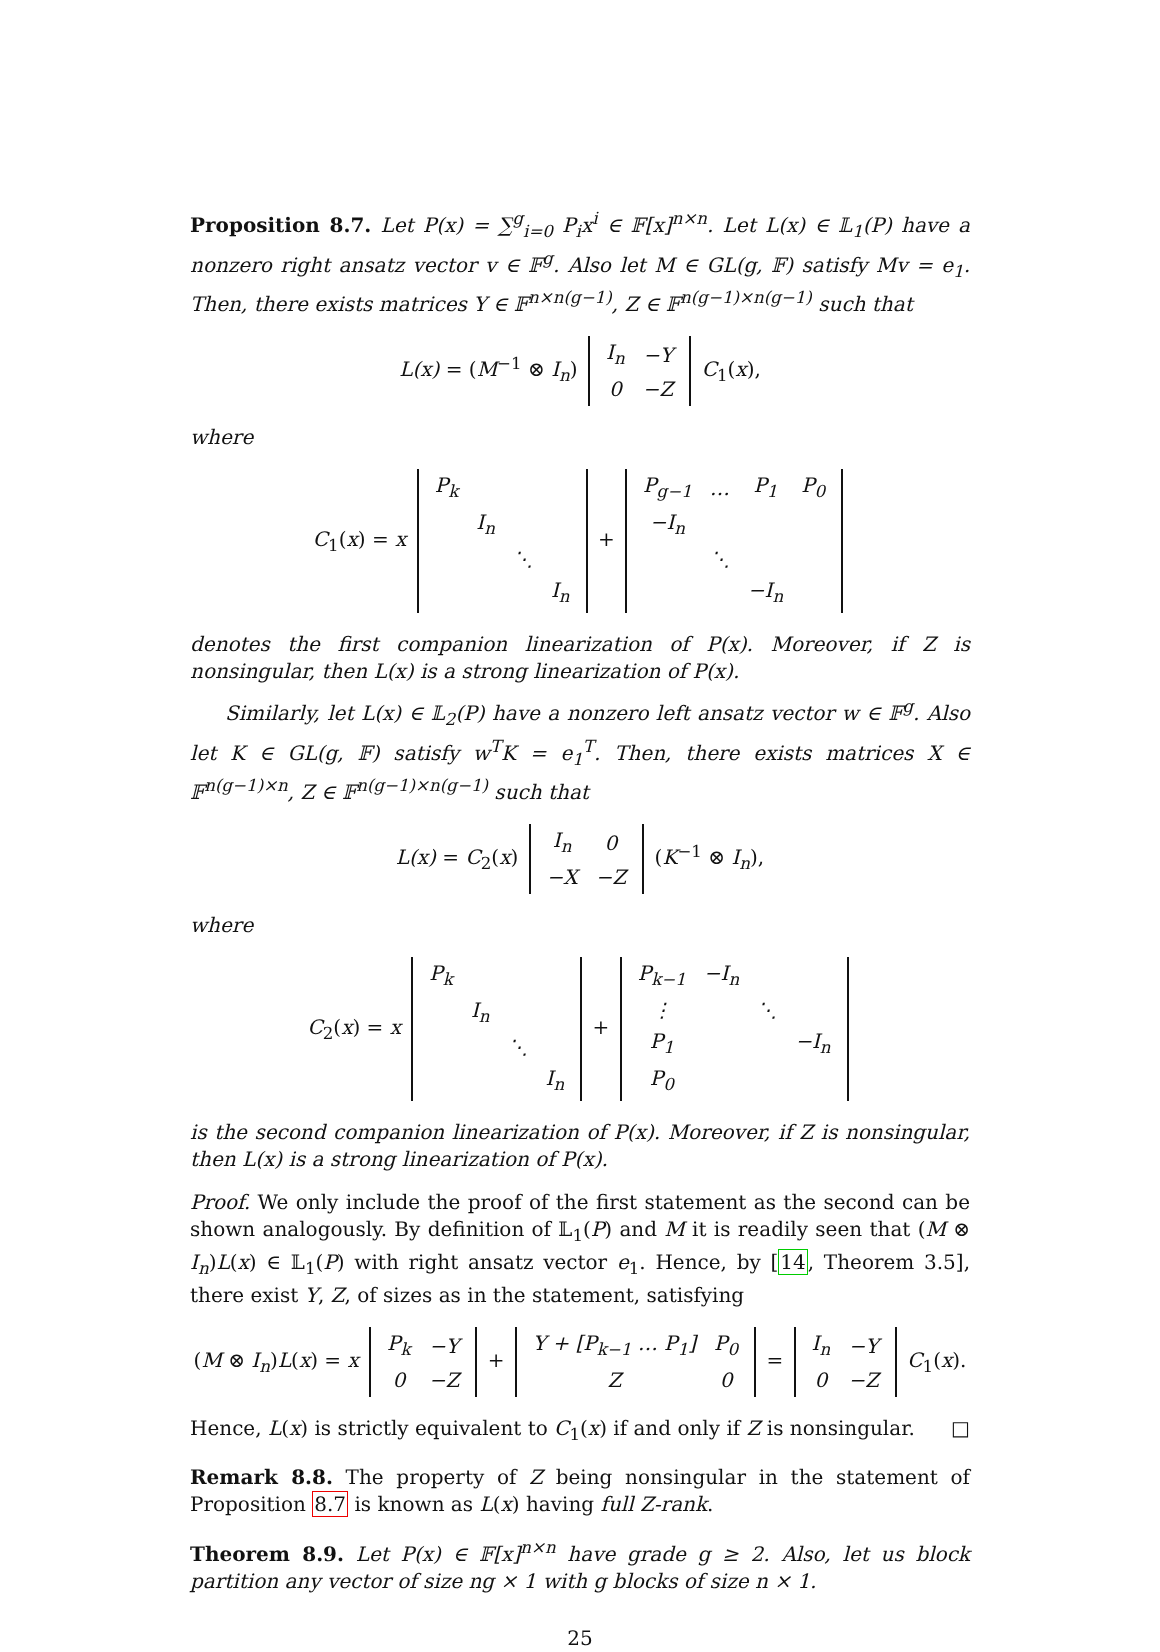Proposition 8.7. Let P(x) = ∑<sup>g</sup><sub>i=0</sub> P<sub>i</sub>x<sup>i</sup> ∈ 𝔽[x]<sup>n×n</sup>. Let L(x) ∈ 𝕃<sub>1</sub>(P) have a nonzero right ansatz vector v ∈ 𝔽<sup>g</sup>. Also let M ∈ GL(g, 𝔽) satisfy Mv = e<sub>1</sub>. Then, there exists matrices Y ∈ 𝔽<sup>n×n(g−1)</sup>, Z ∈ 𝔽<sup>n(g−1)×n(g−1)</sup> such that
L(x) = (M<sup>−1</sup> ⊗ I<sub>n</sub>)
| I<sub>n</sub> | −Y |
| 0 | −Z |
C<sub>1</sub>(x),
where
C<sub>1</sub>(x) = x
| P<sub>k</sub> | | | |
| | I<sub>n</sub> | | |
| | | ⋱ | |
| | | | I<sub>n</sub> |
+
| P<sub>g−1</sub> | … | P<sub>1</sub> | P<sub>0</sub> |
| −I<sub>n</sub> | | | |
| | ⋱ | | |
| | | −I<sub>n</sub> | |
denotes the first companion linearization of P(x). Moreover, if Z is nonsingular, then L(x) is a strong linearization of P(x).
Similarly, let L(x) ∈ 𝕃<sub>2</sub>(P) have a nonzero left ansatz vector w ∈ 𝔽<sup>g</sup>. Also let K ∈ GL(g, 𝔽) satisfy w<sup>T</sup>K = e<sub>1</sub><sup>T</sup>. Then, there exists matrices X ∈ 𝔽<sup>n(g−1)×n</sup>, Z ∈ 𝔽<sup>n(g−1)×n(g−1)</sup> such that
L(x) = C<sub>2</sub>(x)
| I<sub>n</sub> | 0 |
| −X | −Z |
(K<sup>−1</sup> ⊗ I<sub>n</sub>),
where
C<sub>2</sub>(x) = x
| P<sub>k</sub> | | | |
| | I<sub>n</sub> | | |
| | | ⋱ | |
| | | | I<sub>n</sub> |
+
| P<sub>k−1</sub> | −I<sub>n</sub> | | |
| ⋮ | | ⋱ | |
| P<sub>1</sub> | | | −I<sub>n</sub> |
| P<sub>0</sub> | | | |
is the second companion linearization of P(x). Moreover, if Z is nonsingular, then L(x) is a strong linearization of P(x).
Proof. We only include the proof of the first statement as the second can be shown analogously. By definition of 𝕃<sub>1</sub>(P) and M it is readily seen that (M ⊗ I<sub>n</sub>)L(x) ∈ 𝕃<sub>1</sub>(P) with right ansatz vector e<sub>1</sub>. Hence, by [14, Theorem 3.5], there exist Y, Z, of sizes as in the statement, satisfying
(M ⊗ I<sub>n</sub>)L(x) = x
| P<sub>k</sub> | −Y |
| 0 | −Z |
+
| Y + [P<sub>k−1</sub> … P<sub>1</sub>] | P<sub>0</sub> |
| Z | 0 |
=
| I<sub>n</sub> | −Y |
| 0 | −Z |
C<sub>1</sub>(x).
Hence, L(x) is strictly equivalent to C<sub>1</sub>(x) if and only if Z is nonsingular. □
Remark 8.8. The property of Z being nonsingular in the statement of Proposition 8.7 is known as L(x) having full Z-rank.
Theorem 8.9. Let P(x) ∈ 𝔽[x]<sup>n×n</sup> have grade g ≥ 2. Also, let us block partition any vector of size ng × 1 with g blocks of size n × 1.
25